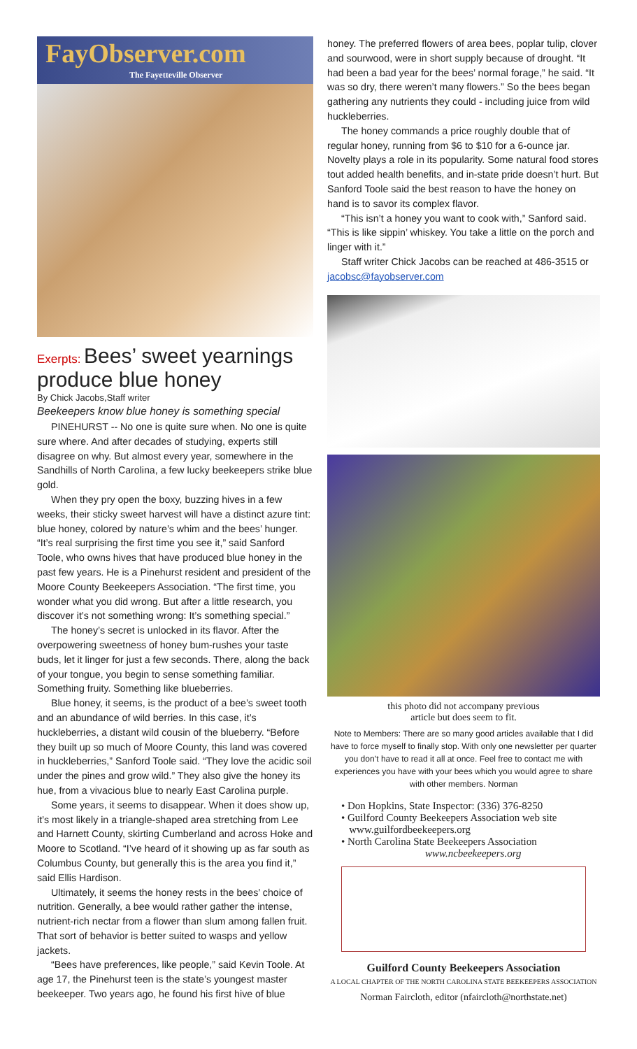FayObserver.com
The Fayetteville Observer
Exerpts: Bees’ sweet yearnings produce blue honey
By Chick Jacobs,Staff writer
Beekeepers know blue honey is something special
PINEHURST -- No one is quite sure when. No one is quite sure where. And after decades of studying, experts still disagree on why. But almost every year, somewhere in the Sandhills of North Carolina, a few lucky beekeepers strike blue gold.
When they pry open the boxy, buzzing hives in a few weeks, their sticky sweet harvest will have a distinct azure tint: blue honey, colored by nature’s whim and the bees’ hunger. “It’s real surprising the first time you see it,” said Sanford Toole, who owns hives that have produced blue honey in the past few years. He is a Pinehurst resident and president of the Moore County Beekeepers Association. “The first time, you wonder what you did wrong. But after a little research, you discover it’s not something wrong: It’s something special.”
The honey’s secret is unlocked in its flavor. After the overpowering sweetness of honey bum-rushes your taste buds, let it linger for just a few seconds. There, along the back of your tongue, you begin to sense something familiar. Something fruity. Something like blueberries.
Blue honey, it seems, is the product of a bee’s sweet tooth and an abundance of wild berries. In this case, it’s huckleberries, a distant wild cousin of the blueberry. “Before they built up so much of Moore County, this land was covered in huckleberries,” Sanford Toole said. “They love the acidic soil under the pines and grow wild.” They also give the honey its hue, from a vivacious blue to nearly East Carolina purple.
Some years, it seems to disappear. When it does show up, it’s most likely in a triangle-shaped area stretching from Lee and Harnett County, skirting Cumberland and across Hoke and Moore to Scotland. “I’ve heard of it showing up as far south as Columbus County, but generally this is the area you find it,” said Ellis Hardison.
Ultimately, it seems the honey rests in the bees’ choice of nutrition. Generally, a bee would rather gather the intense, nutrient-rich nectar from a flower than slum among fallen fruit. That sort of behavior is better suited to wasps and yellow jackets.
“Bees have preferences, like people,” said Kevin Toole. At age 17, the Pinehurst teen is the state’s youngest master beekeeper. Two years ago, he found his first hive of blue
honey. The preferred flowers of area bees, poplar tulip, clover and sourwood, were in short supply because of drought. “It had been a bad year for the bees’ normal forage,” he said. “It was so dry, there weren’t many flowers.” So the bees began gathering any nutrients they could - including juice from wild huckleberries.
The honey commands a price roughly double that of regular honey, running from $6 to $10 for a 6-ounce jar. Novelty plays a role in its popularity. Some natural food stores tout added health benefits, and in-state pride doesn’t hurt. But Sanford Toole said the best reason to have the honey on hand is to savor its complex flavor.
“This isn’t a honey you want to cook with,” Sanford said. “This is like sippin’ whiskey. You take a little on the porch and linger with it.”
Staff writer Chick Jacobs can be reached at 486-3515 or jacobsc@fayobserver.com
this photo did not accompany previous
article but does seem to fit.
Note to Members: There are so many good articles available that I did have to force myself to finally stop. With only one newsletter per quarter you don’t have to read it all at once. Feel free to contact me with experiences you have with your bees which you would agree to share with other members. Norman
• Don Hopkins, State Inspector: (336) 376-8250
• Guilford County Beekeepers Association web site
www.guilfordbeekeepers.org
• North Carolina State Beekeepers Association
www.ncbeekeepers.org
Guilford County Beekeepers Association
A LOCAL CHAPTER OF THE NORTH CAROLINA STATE BEEKEEPERS ASSOCIATION
Norman Faircloth, editor (nfaircloth@northstate.net)